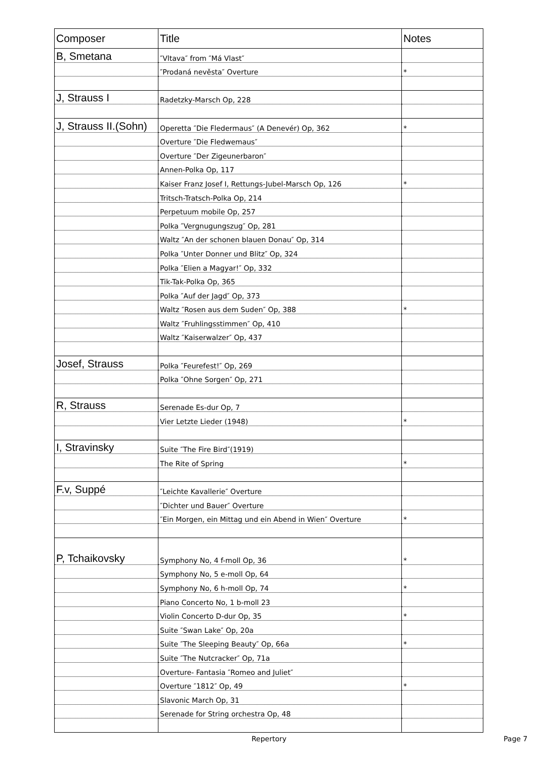| Composer | Title | Notes |
| --- | --- | --- |
| B, Smetana | ″Vltava″ from ″Má Vlast″ | |
| | ″Prodaná nevěsta″ Overture | * |
| J, Strauss I | Radetzky-Marsch Op, 228 | |
| J, Strauss II.(Sohn) | Operetta ″Die Fledermaus″ (A Denevér) Op, 362 | * |
| | Overture ″Die Fledwemaus″ | |
| | Overture ″Der Zigeunerbaron″ | |
| | Annen-Polka Op, 117 | |
| | Kaiser Franz Josef Ⅰ, Rettungs-Jubel-Marsch Op, 126 | * |
| | Tritsch-Tratsch-Polka Op, 214 | |
| | Perpetuum mobile Op, 257 | |
| | Polka ″Vergnugungszug″ Op, 281 | |
| | Waltz ″An der schonen blauen Donau″ Op, 314 | |
| | Polka ″Unter Donner und Blitz″ Op, 324 | |
| | Polka ″Elien a Magyar!″ Op, 332 | |
| | Tik-Tak-Polka Op, 365 | |
| | Polka ″Auf der Jagd″ Op, 373 | |
| | Waltz ″Rosen aus dem Suden″ Op, 388 | * |
| | Waltz ″Fruhlingsstimmen″ Op, 410 | |
| | Waltz ″Kaiserwalzer″ Op, 437 | |
| Josef, Strauss | Polka ″Feurefest!″ Op, 269 | |
| | Polka ″Ohne Sorgen″ Op, 271 | |
| R, Strauss | Serenade Es-dur Op, 7 | |
| | Vier Letzte Lieder (1948) | * |
| I, Stravinsky | Suite ″The Fire Bird″(1919) | |
| | The Rite of Spring | * |
| F.v, Suppé | ″Leichte Kavallerie″ Overture | |
| | ″Dichter und Bauer″ Overture | |
| | ″Ein Morgen, ein Mittag und ein Abend in Wien″ Overture | * |
| P, Tchaikovsky | Symphony No, 4 f-moll Op, 36 | * |
| | Symphony No, 5 e-moll Op, 64 | |
| | Symphony No, 6 h-moll Op, 74 | * |
| | Piano Concerto No, 1 b-moll 23 | |
| | Violin Concerto D-dur Op, 35 | * |
| | Suite ″Swan Lake″ Op, 20a | |
| | Suite ″The Sleeping Beauty″ Op, 66a | * |
| | Suite ″The Nutcracker″ Op, 71a | |
| | Overture- Fantasia ″Romeo and Juliet″ | |
| | Overture ″1812″ Op, 49 | * |
| | Slavonic March Op, 31 | |
| | Serenade for String orchestra Op, 48 | |
Repertory Page 7